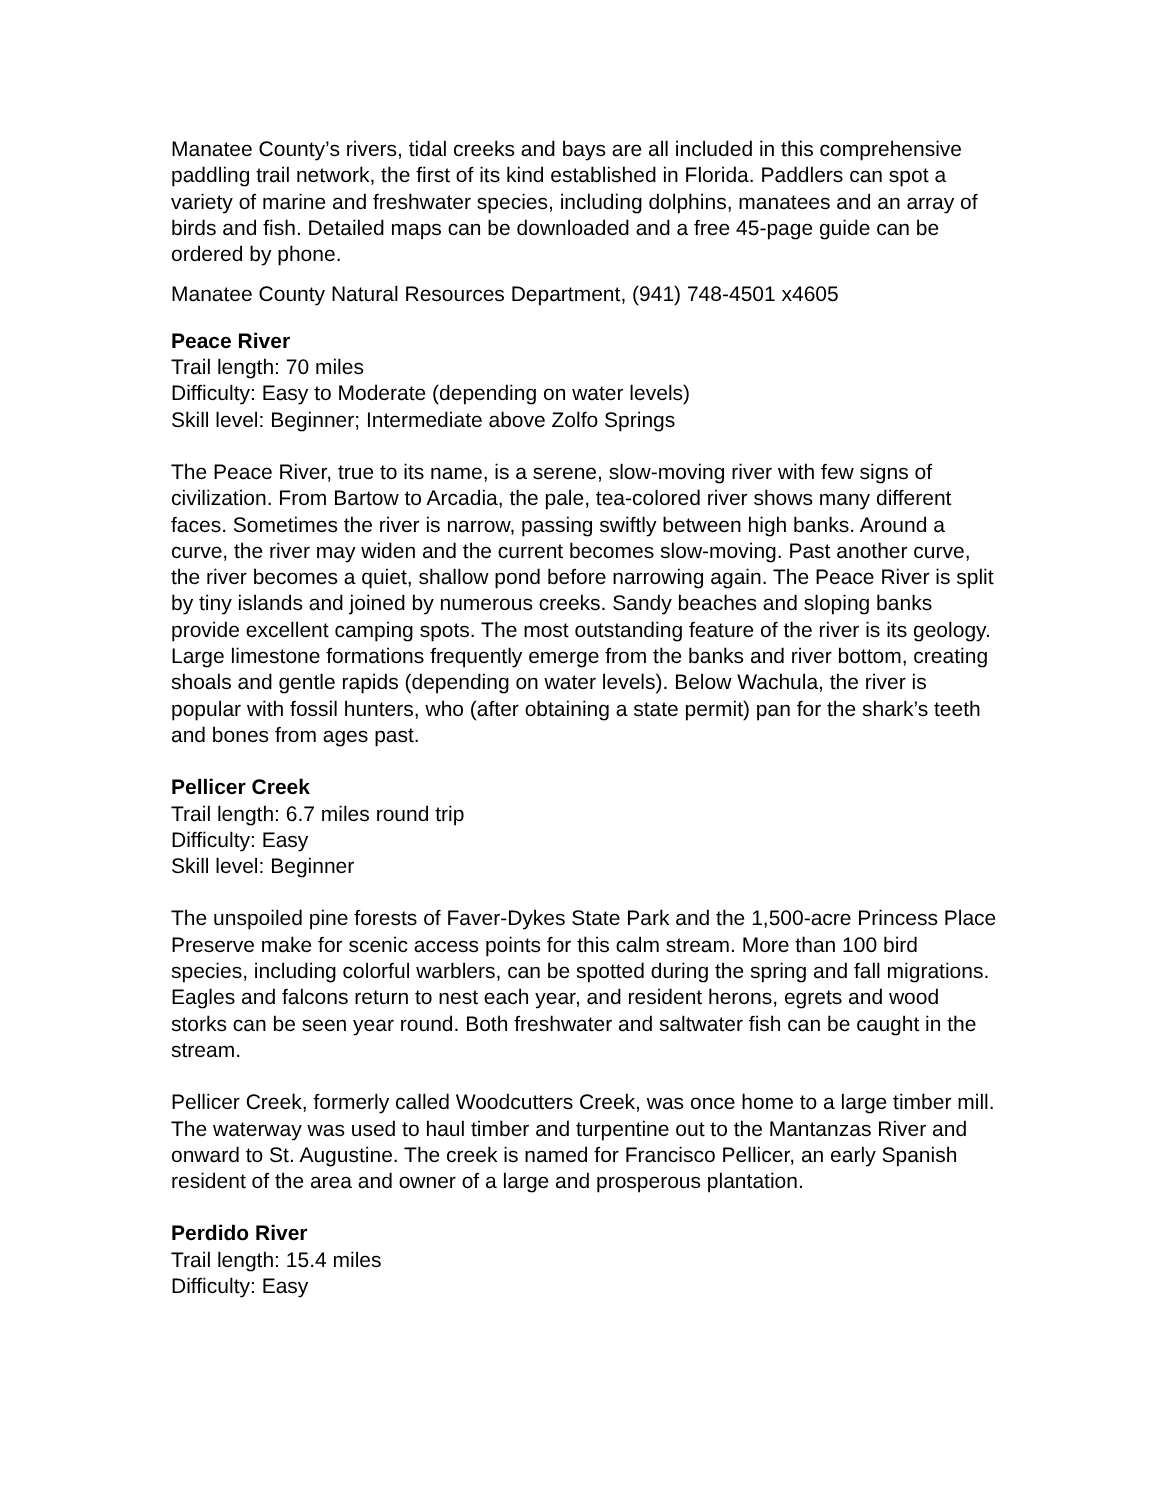Manatee County’s rivers, tidal creeks and bays are all included in this comprehensive paddling trail network, the first of its kind established in Florida. Paddlers can spot a variety of marine and freshwater species, including dolphins, manatees and an array of birds and fish. Detailed maps can be downloaded and a free 45-page guide can be ordered by phone.
Manatee County Natural Resources Department, (941) 748-4501 x4605
Peace River
Trail length: 70 miles
Difficulty: Easy to Moderate (depending on water levels)
Skill level: Beginner; Intermediate above Zolfo Springs
The Peace River, true to its name, is a serene, slow-moving river with few signs of civilization. From Bartow to Arcadia, the pale, tea-colored river shows many different faces. Sometimes the river is narrow, passing swiftly between high banks. Around a curve, the river may widen and the current becomes slow-moving. Past another curve, the river becomes a quiet, shallow pond before narrowing again. The Peace River is split by tiny islands and joined by numerous creeks. Sandy beaches and sloping banks provide excellent camping spots. The most outstanding feature of the river is its geology. Large limestone formations frequently emerge from the banks and river bottom, creating shoals and gentle rapids (depending on water levels). Below Wachula, the river is popular with fossil hunters, who (after obtaining a state permit) pan for the shark’s teeth and bones from ages past.
Pellicer Creek
Trail length: 6.7 miles round trip
Difficulty: Easy
Skill level: Beginner
The unspoiled pine forests of Faver-Dykes State Park and the 1,500-acre Princess Place Preserve make for scenic access points for this calm stream. More than 100 bird species, including colorful warblers, can be spotted during the spring and fall migrations. Eagles and falcons return to nest each year, and resident herons, egrets and wood storks can be seen year round. Both freshwater and saltwater fish can be caught in the stream.
Pellicer Creek, formerly called Woodcutters Creek, was once home to a large timber mill. The waterway was used to haul timber and turpentine out to the Mantanzas River and onward to St. Augustine. The creek is named for Francisco Pellicer, an early Spanish resident of the area and owner of a large and prosperous plantation.
Perdido River
Trail length: 15.4 miles
Difficulty: Easy